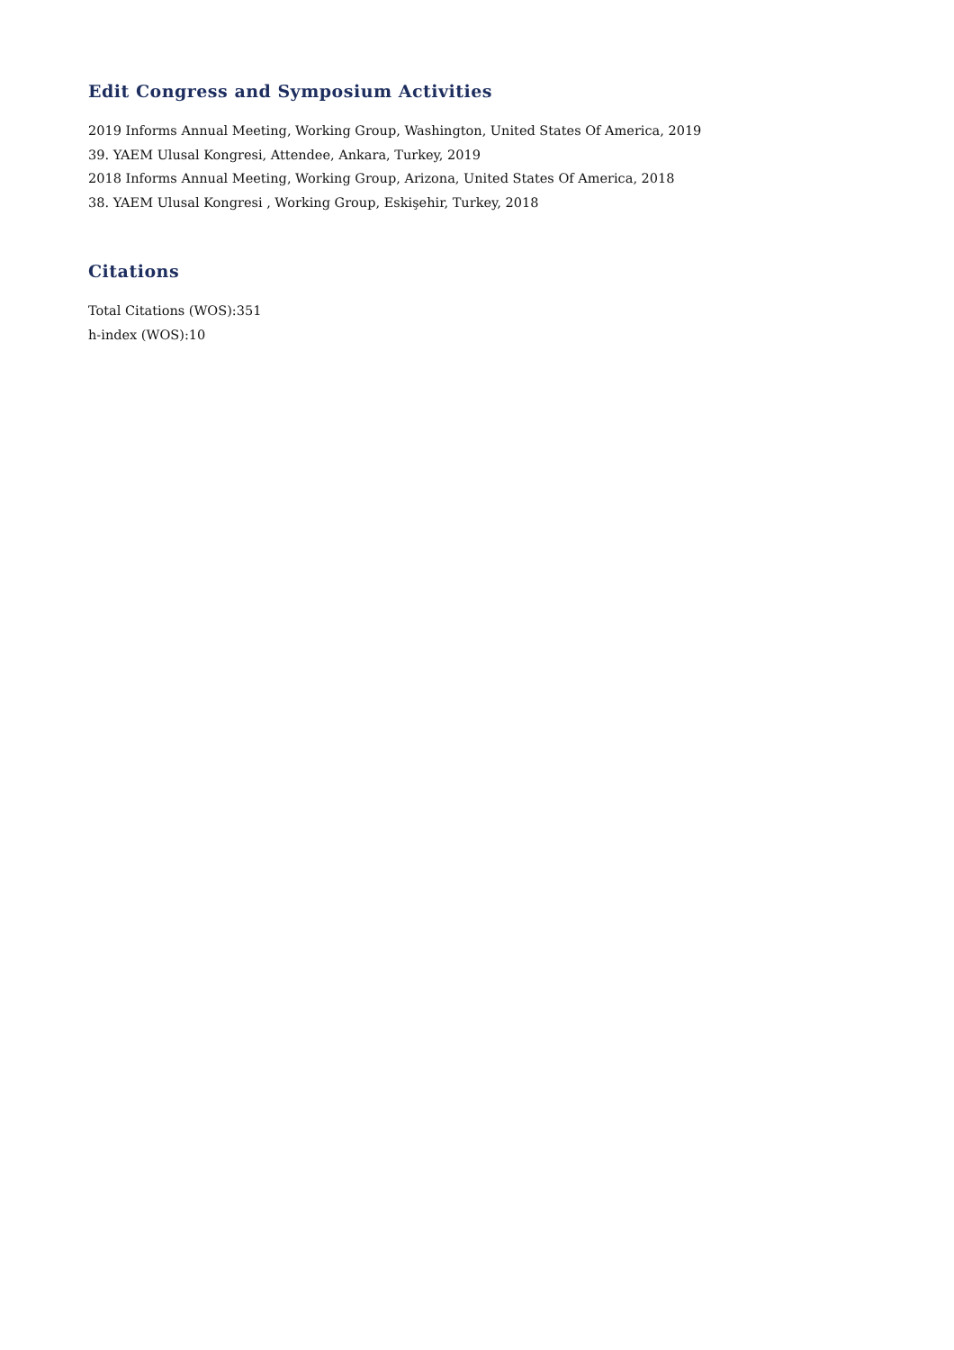Edit Congress and Symposium Activities
2019 Informs Annual Meeting, Working Group, Washington, United States Of America, 2019
39. YAEM Ulusal Kongresi, Attendee, Ankara, Turkey, 2019
2018 Informs Annual Meeting, Working Group, Arizona, United States Of America, 2018
38. YAEM Ulusal Kongresi , Working Group, Eskişehir, Turkey, 2018
Citations
Total Citations (WOS):351
h-index (WOS):10